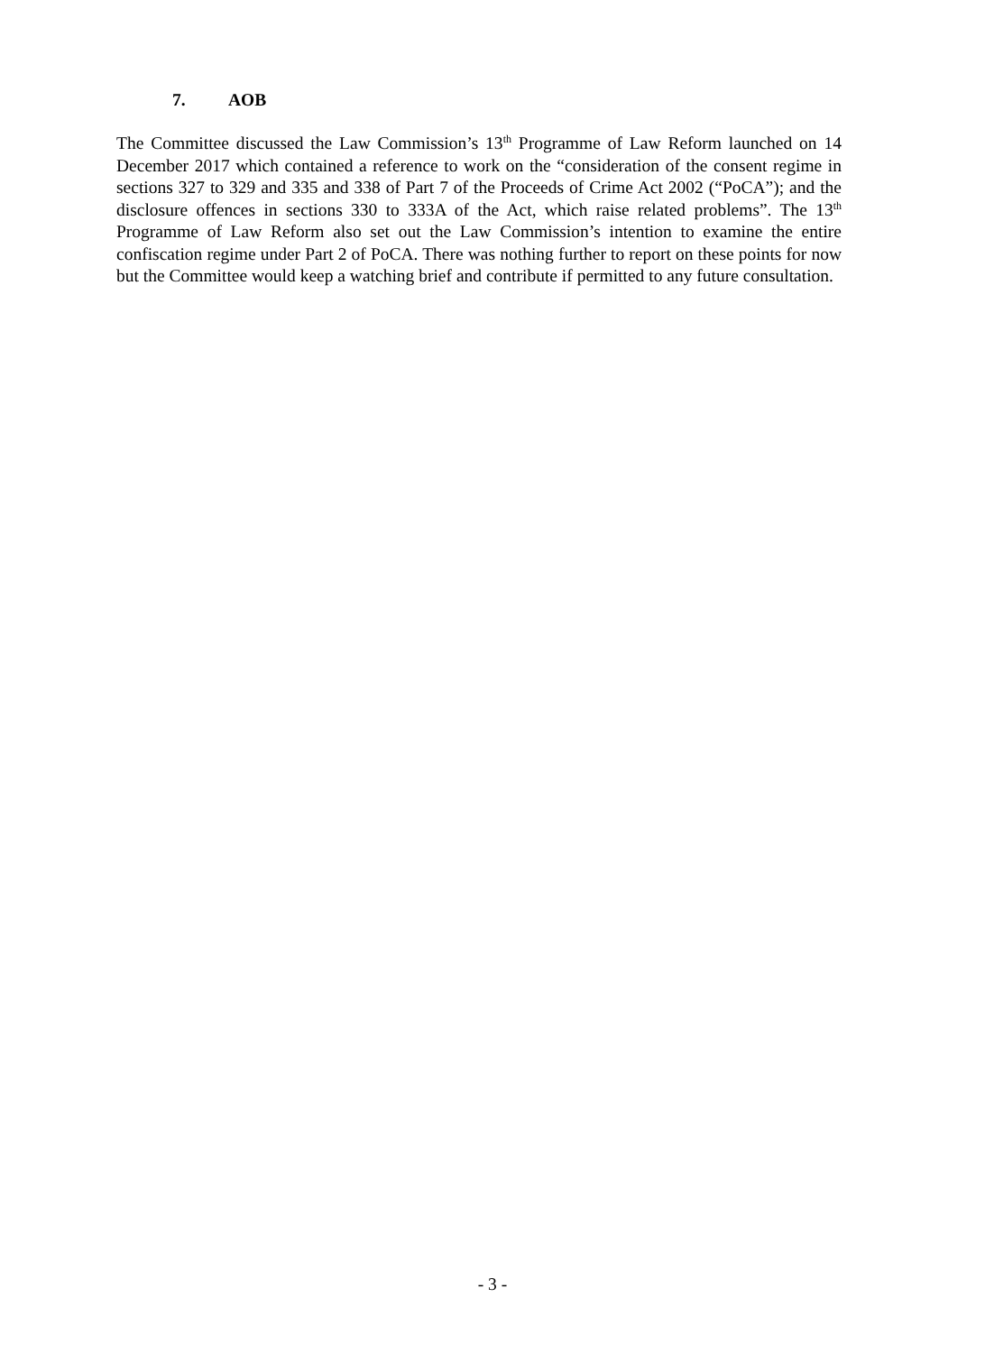7. AOB
The Committee discussed the Law Commission’s 13<sup>th</sup> Programme of Law Reform launched on 14 December 2017 which contained a reference to work on the “consideration of the consent regime in sections 327 to 329 and 335 and 338 of Part 7 of the Proceeds of Crime Act 2002 (“PoCA”); and the disclosure offences in sections 330 to 333A of the Act, which raise related problems”. The 13<sup>th</sup> Programme of Law Reform also set out the Law Commission’s intention to examine the entire confiscation regime under Part 2 of PoCA. There was nothing further to report on these points for now but the Committee would keep a watching brief and contribute if permitted to any future consultation.
- 3 -